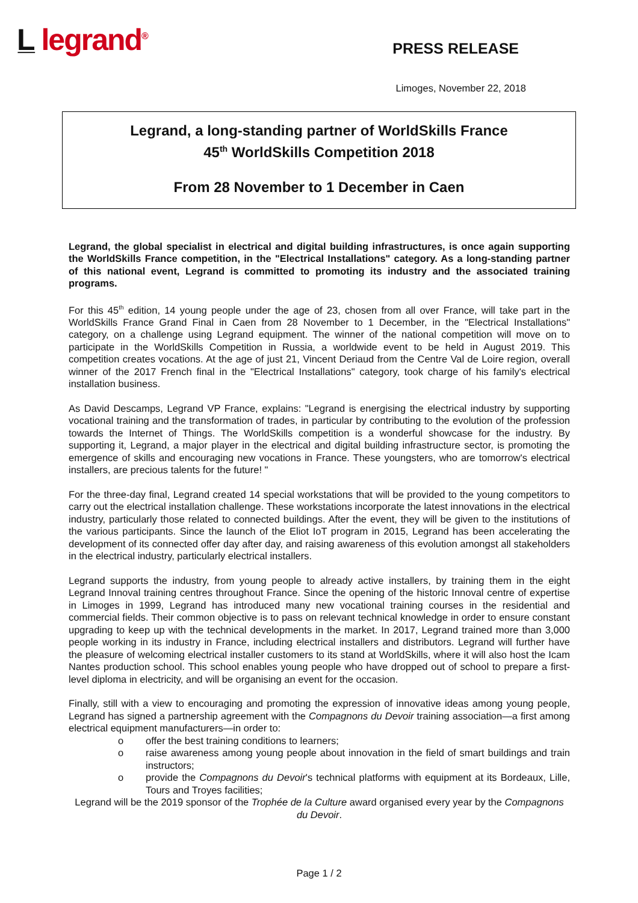L̲ legrand<sup>®</sup>
PRESS RELEASE
Limoges, November 22, 2018
Legrand, a long-standing partner of WorldSkills France
45<sup>th</sup> WorldSkills Competition 2018
From 28 November to 1 December in Caen
Legrand, the global specialist in electrical and digital building infrastructures, is once again supporting the WorldSkills France competition, in the "Electrical Installations" category. As a long-standing partner of this national event, Legrand is committed to promoting its industry and the associated training programs.
For this 45<sup>th</sup> edition, 14 young people under the age of 23, chosen from all over France, will take part in the WorldSkills France Grand Final in Caen from 28 November to 1 December, in the "Electrical Installations" category, on a challenge using Legrand equipment. The winner of the national competition will move on to participate in the WorldSkills Competition in Russia, a worldwide event to be held in August 2019. This competition creates vocations. At the age of just 21, Vincent Deriaud from the Centre Val de Loire region, overall winner of the 2017 French final in the "Electrical Installations" category, took charge of his family's electrical installation business.
As David Descamps, Legrand VP France, explains: "Legrand is energising the electrical industry by supporting vocational training and the transformation of trades, in particular by contributing to the evolution of the profession towards the Internet of Things. The WorldSkills competition is a wonderful showcase for the industry. By supporting it, Legrand, a major player in the electrical and digital building infrastructure sector, is promoting the emergence of skills and encouraging new vocations in France. These youngsters, who are tomorrow's electrical installers, are precious talents for the future! "
For the three-day final, Legrand created 14 special workstations that will be provided to the young competitors to carry out the electrical installation challenge. These workstations incorporate the latest innovations in the electrical industry, particularly those related to connected buildings. After the event, they will be given to the institutions of the various participants. Since the launch of the Eliot IoT program in 2015, Legrand has been accelerating the development of its connected offer day after day, and raising awareness of this evolution amongst all stakeholders in the electrical industry, particularly electrical installers.
Legrand supports the industry, from young people to already active installers, by training them in the eight Legrand Innoval training centres throughout France. Since the opening of the historic Innoval centre of expertise in Limoges in 1999, Legrand has introduced many new vocational training courses in the residential and commercial fields. Their common objective is to pass on relevant technical knowledge in order to ensure constant upgrading to keep up with the technical developments in the market. In 2017, Legrand trained more than 3,000 people working in its industry in France, including electrical installers and distributors. Legrand will further have the pleasure of welcoming electrical installer customers to its stand at WorldSkills, where it will also host the Icam Nantes production school. This school enables young people who have dropped out of school to prepare a first-level diploma in electricity, and will be organising an event for the occasion.
Finally, still with a view to encouraging and promoting the expression of innovative ideas among young people, Legrand has signed a partnership agreement with the Compagnons du Devoir training association—a first among electrical equipment manufacturers—in order to:
o offer the best training conditions to learners;
o raise awareness among young people about innovation in the field of smart buildings and train instructors;
o provide the Compagnons du Devoir's technical platforms with equipment at its Bordeaux, Lille, Tours and Troyes facilities;
Legrand will be the 2019 sponsor of the Trophée de la Culture award organised every year by the Compagnons du Devoir.
Page 1 / 2